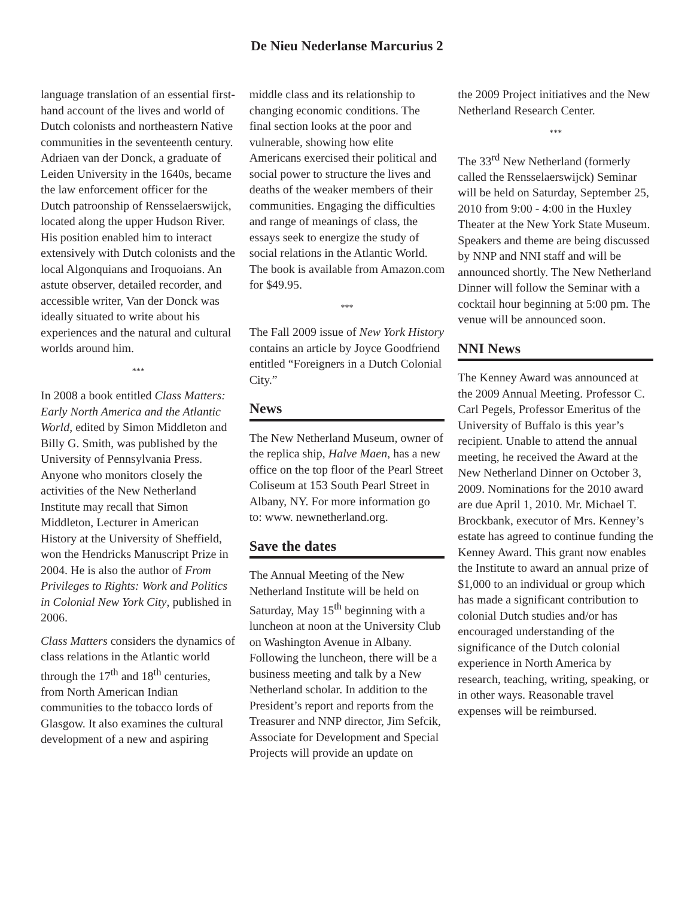De Nieu Nederlanse Marcurius 2
language translation of an essential first-hand account of the lives and world of Dutch colonists and northeastern Native communities in the seventeenth century. Adriaen van der Donck, a graduate of Leiden University in the 1640s, became the law enforcement officer for the Dutch patroonship of Rensselaerswijck, located along the upper Hudson River. His position enabled him to interact extensively with Dutch colonists and the local Algonquians and Iroquoians. An astute observer, detailed recorder, and accessible writer, Van der Donck was ideally situated to write about his experiences and the natural and cultural worlds around him.
***
In 2008 a book entitled Class Matters: Early North America and the Atlantic World, edited by Simon Middleton and Billy G. Smith, was published by the University of Pennsylvania Press. Anyone who monitors closely the activities of the New Netherland Institute may recall that Simon Middleton, Lecturer in American History at the University of Sheffield, won the Hendricks Manuscript Prize in 2004. He is also the author of From Privileges to Rights: Work and Politics in Colonial New York City, published in 2006.
Class Matters considers the dynamics of class relations in the Atlantic world through the 17<sup>th</sup> and 18<sup>th</sup> centuries, from North American Indian communities to the tobacco lords of Glasgow. It also examines the cultural development of a new and aspiring
middle class and its relationship to changing economic conditions. The final section looks at the poor and vulnerable, showing how elite Americans exercised their political and social power to structure the lives and deaths of the weaker members of their communities. Engaging the difficulties and range of meanings of class, the essays seek to energize the study of social relations in the Atlantic World. The book is available from Amazon.com for $49.95.
***
The Fall 2009 issue of New York History contains an article by Joyce Goodfriend entitled “Foreigners in a Dutch Colonial City.”
News
The New Netherland Museum, owner of the replica ship, Halve Maen, has a new office on the top floor of the Pearl Street Coliseum at 153 South Pearl Street in Albany, NY. For more information go to: www. newnetherland.org.
Save the dates
The Annual Meeting of the New Netherland Institute will be held on Saturday, May 15<sup>th</sup> beginning with a luncheon at noon at the University Club on Washington Avenue in Albany. Following the luncheon, there will be a business meeting and talk by a New Netherland scholar. In addition to the President’s report and reports from the Treasurer and NNP director, Jim Sefcik, Associate for Development and Special Projects will provide an update on
the 2009 Project initiatives and the New Netherland Research Center.
***
The 33<sup>rd</sup> New Netherland (formerly called the Rensselaerswijck) Seminar will be held on Saturday, September 25, 2010 from 9:00 - 4:00 in the Huxley Theater at the New York State Museum. Speakers and theme are being discussed by NNP and NNI staff and will be announced shortly. The New Netherland Dinner will follow the Seminar with a cocktail hour beginning at 5:00 pm. The venue will be announced soon.
NNI News
The Kenney Award was announced at the 2009 Annual Meeting. Professor C. Carl Pegels, Professor Emeritus of the University of Buffalo is this year’s recipient. Unable to attend the annual meeting, he received the Award at the New Netherland Dinner on October 3, 2009. Nominations for the 2010 award are due April 1, 2010. Mr. Michael T. Brockbank, executor of Mrs. Kenney’s estate has agreed to continue funding the Kenney Award. This grant now enables the Institute to award an annual prize of $1,000 to an individual or group which has made a significant contribution to colonial Dutch studies and/or has encouraged understanding of the significance of the Dutch colonial experience in North America by research, teaching, writing, speaking, or in other ways. Reasonable travel expenses will be reimbursed.